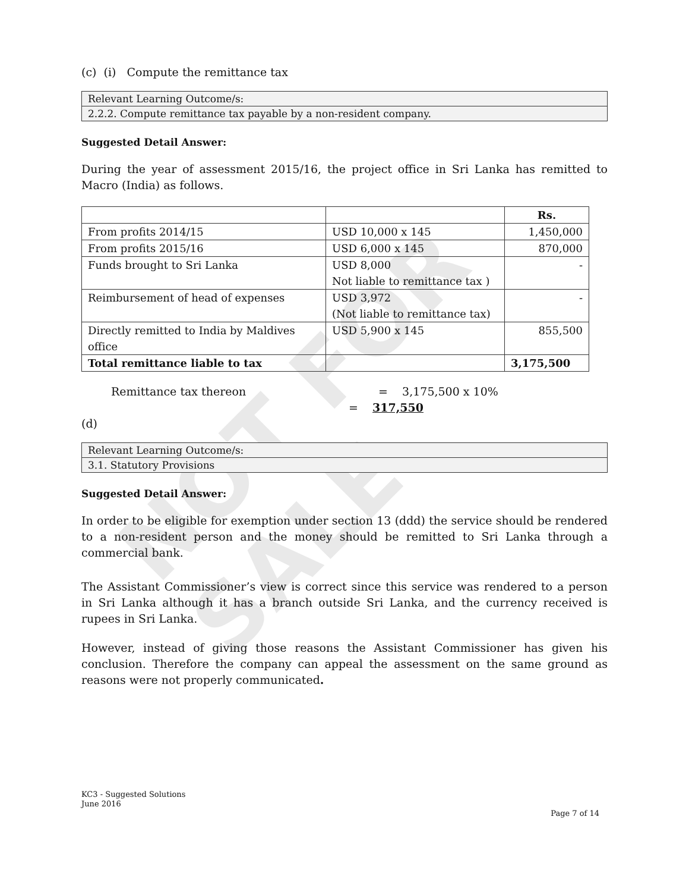NOT FOR SALE
(c) (i) Compute the remittance tax
Relevant Learning Outcome/s:
2.2.2. Compute remittance tax payable by a non-resident company.
Suggested Detail Answer:
During the year of assessment 2015/16, the project office in Sri Lanka has remitted to Macro (India) as follows.
| | | Rs. |
| --- | --- | --- |
| From profits 2014/15 | USD 10,000 x 145 | 1,450,000 |
| From profits 2015/16 | USD 6,000 x 145 | 870,000 |
| Funds brought to Sri Lanka | USD 8,000 Not liable to remittance tax ) | - |
| Reimbursement of head of expenses | USD 3,972 (Not liable to remittance tax) | - |
| Directly remitted to India by Maldives office | USD 5,900 x 145 | 855,500 |
| Total remittance liable to tax | | 3,175,500 |
Remittance tax thereon = 3,175,500 x 10%
= 317,550
(d)
Relevant Learning Outcome/s:
3.1. Statutory Provisions
Suggested Detail Answer:
In order to be eligible for exemption under section 13 (ddd) the service should be rendered to a non-resident person and the money should be remitted to Sri Lanka through a commercial bank.
The Assistant Commissioner’s view is correct since this service was rendered to a person in Sri Lanka although it has a branch outside Sri Lanka, and the currency received is rupees in Sri Lanka.
However, instead of giving those reasons the Assistant Commissioner has given his conclusion. Therefore the company can appeal the assessment on the same ground as reasons were not properly communicated.
KC3 - Suggested Solutions
June 2016
Page 7 of 14